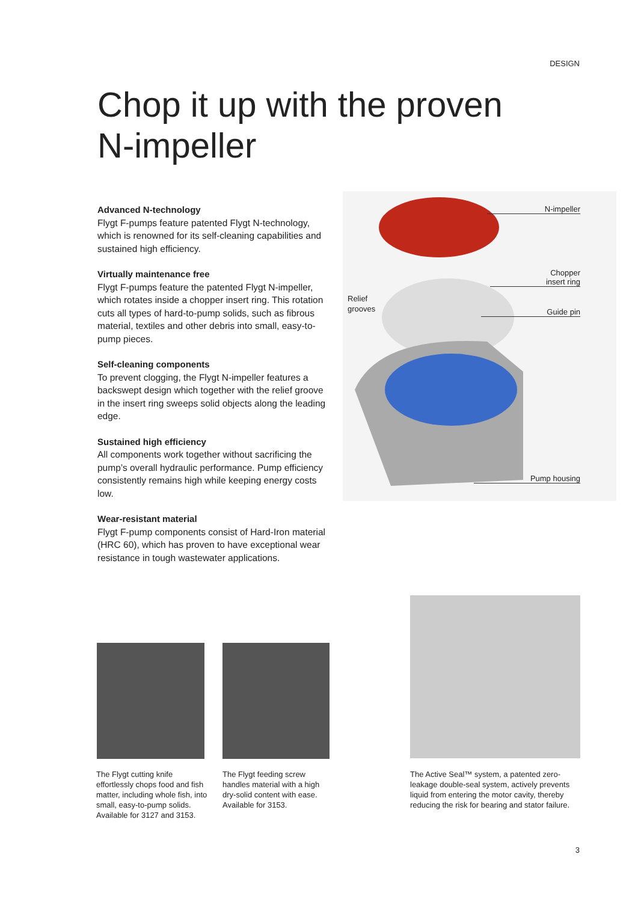DESIGN
Chop it up with the proven
N-impeller
Advanced N-technology
Flygt F-pumps feature patented Flygt N-technology, which is renowned for its self-cleaning capabilities and sustained high efficiency.
Virtually maintenance free
Flygt F-pumps feature the patented Flygt N-impeller, which rotates inside a chopper insert ring. This rotation cuts all types of hard-to-pump solids, such as fibrous material, textiles and other debris into small, easy-to-pump pieces.
Self-cleaning components
To prevent clogging, the Flygt N-impeller features a backswept design which together with the relief groove in the insert ring sweeps solid objects along the leading edge.
Sustained high efficiency
All components work together without sacrificing the pump’s overall hydraulic performance. Pump efficiency consistently remains high while keeping energy costs low.
Wear-resistant material
Flygt F-pump components consist of Hard-Iron material (HRC 60), which has proven to have exceptional wear resistance in tough wastewater applications.
N-impeller
Chopper
insert ring
Guide pin
Relief
grooves
Pump housing
The Flygt cutting knife effortlessly chops food and fish matter, including whole fish, into small, easy-to-pump solids. Available for 3127 and 3153.
The Flygt feeding screw handles material with a high dry-solid content with ease. Available for 3153.
The Active Seal™ system, a patented zero-leakage double-seal system, actively prevents liquid from entering the motor cavity, thereby reducing the risk for bearing and stator failure.
3